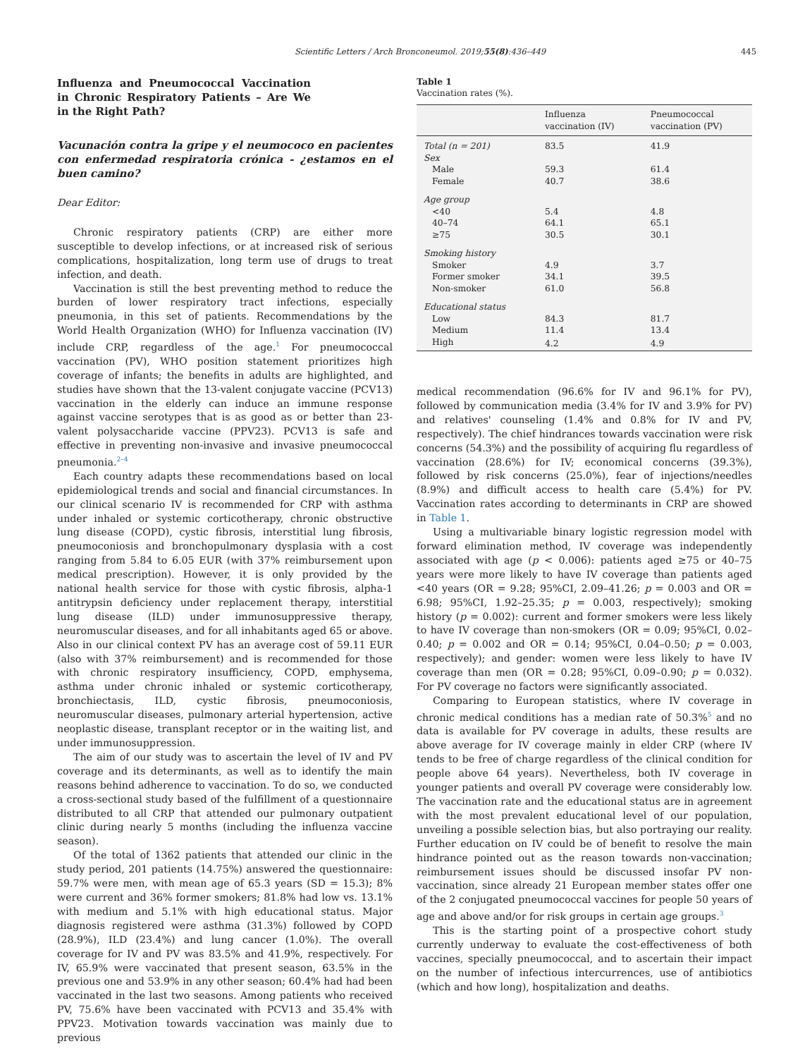Scientific Letters / Arch Bronconeumol. 2019;55(8):436–449 445
Influenza and Pneumococcal Vaccination in Chronic Respiratory Patients – Are We in the Right Path?
Vacunación contra la gripe y el neumococo en pacientes con enfermedad respiratoria crónica - ¿estamos en el buen camino?
Dear Editor:
Chronic respiratory patients (CRP) are either more susceptible to develop infections, or at increased risk of serious complications, hospitalization, long term use of drugs to treat infection, and death.
Vaccination is still the best preventing method to reduce the burden of lower respiratory tract infections, especially pneumonia, in this set of patients. Recommendations by the World Health Organization (WHO) for Influenza vaccination (IV) include CRP, regardless of the age.<sup>1</sup> For pneumococcal vaccination (PV), WHO position statement prioritizes high coverage of infants; the benefits in adults are highlighted, and studies have shown that the 13-valent conjugate vaccine (PCV13) vaccination in the elderly can induce an immune response against vaccine serotypes that is as good as or better than 23-valent polysaccharide vaccine (PPV23). PCV13 is safe and effective in preventing non-invasive and invasive pneumococcal pneumonia.<sup>2–4</sup>
Each country adapts these recommendations based on local epidemiological trends and social and financial circumstances. In our clinical scenario IV is recommended for CRP with asthma under inhaled or systemic corticotherapy, chronic obstructive lung disease (COPD), cystic fibrosis, interstitial lung fibrosis, pneumoconiosis and bronchopulmonary dysplasia with a cost ranging from 5.84 to 6.05 EUR (with 37% reimbursement upon medical prescription). However, it is only provided by the national health service for those with cystic fibrosis, alpha-1 antitrypsin deficiency under replacement therapy, interstitial lung disease (ILD) under immunosuppressive therapy, neuromuscular diseases, and for all inhabitants aged 65 or above. Also in our clinical context PV has an average cost of 59.11 EUR (also with 37% reimbursement) and is recommended for those with chronic respiratory insufficiency, COPD, emphysema, asthma under chronic inhaled or systemic corticotherapy, bronchiectasis, ILD, cystic fibrosis, pneumoconiosis, neuromuscular diseases, pulmonary arterial hypertension, active neoplastic disease, transplant receptor or in the waiting list, and under immunosuppression.
The aim of our study was to ascertain the level of IV and PV coverage and its determinants, as well as to identify the main reasons behind adherence to vaccination. To do so, we conducted a cross-sectional study based of the fulfillment of a questionnaire distributed to all CRP that attended our pulmonary outpatient clinic during nearly 5 months (including the influenza vaccine season).
Of the total of 1362 patients that attended our clinic in the study period, 201 patients (14.75%) answered the questionnaire: 59.7% were men, with mean age of 65.3 years (SD = 15.3); 8% were current and 36% former smokers; 81.8% had low vs. 13.1% with medium and 5.1% with high educational status. Major diagnosis registered were asthma (31.3%) followed by COPD (28.9%), ILD (23.4%) and lung cancer (1.0%). The overall coverage for IV and PV was 83.5% and 41.9%, respectively. For IV, 65.9% were vaccinated that present season, 63.5% in the previous one and 53.9% in any other season; 60.4% had had been vaccinated in the last two seasons. Among patients who received PV, 75.6% have been vaccinated with PCV13 and 35.4% with PPV23. Motivation towards vaccination was mainly due to previous
Table 1
Vaccination rates (%).
| | Influenza vaccination (IV) | Pneumococcal vaccination (PV) |
| --- | --- | --- |
| Total (n = 201) | 83.5 | 41.9 |
| Sex | | |
| Male | 59.3 | 61.4 |
| Female | 40.7 | 38.6 |
| Age group | | |
| <40 | 5.4 | 4.8 |
| 40–74 | 64.1 | 65.1 |
| ≥75 | 30.5 | 30.1 |
| Smoking history | | |
| Smoker | 4.9 | 3.7 |
| Former smoker | 34.1 | 39.5 |
| Non-smoker | 61.0 | 56.8 |
| Educational status | | |
| Low | 84.3 | 81.7 |
| Medium | 11.4 | 13.4 |
| High | 4.2 | 4.9 |
medical recommendation (96.6% for IV and 96.1% for PV), followed by communication media (3.4% for IV and 3.9% for PV) and relatives' counseling (1.4% and 0.8% for IV and PV, respectively). The chief hindrances towards vaccination were risk concerns (54.3%) and the possibility of acquiring flu regardless of vaccination (28.6%) for IV; economical concerns (39.3%), followed by risk concerns (25.0%), fear of injections/needles (8.9%) and difficult access to health care (5.4%) for PV. Vaccination rates according to determinants in CRP are showed in Table 1.
Using a multivariable binary logistic regression model with forward elimination method, IV coverage was independently associated with age (p < 0.006): patients aged ≥75 or 40–75 years were more likely to have IV coverage than patients aged <40 years (OR = 9.28; 95%CI, 2.09–41.26; p = 0.003 and OR = 6.98; 95%CI, 1.92–25.35; p = 0.003, respectively); smoking history (p = 0.002): current and former smokers were less likely to have IV coverage than non-smokers (OR = 0.09; 95%CI, 0.02–0.40; p = 0.002 and OR = 0.14; 95%CI, 0.04–0.50; p = 0.003, respectively); and gender: women were less likely to have IV coverage than men (OR = 0.28; 95%CI, 0.09–0.90; p = 0.032). For PV coverage no factors were significantly associated.
Comparing to European statistics, where IV coverage in chronic medical conditions has a median rate of 50.3%<sup>5</sup> and no data is available for PV coverage in adults, these results are above average for IV coverage mainly in elder CRP (where IV tends to be free of charge regardless of the clinical condition for people above 64 years). Nevertheless, both IV coverage in younger patients and overall PV coverage were considerably low. The vaccination rate and the educational status are in agreement with the most prevalent educational level of our population, unveiling a possible selection bias, but also portraying our reality. Further education on IV could be of benefit to resolve the main hindrance pointed out as the reason towards non-vaccination; reimbursement issues should be discussed insofar PV non-vaccination, since already 21 European member states offer one of the 2 conjugated pneumococcal vaccines for people 50 years of age and above and/or for risk groups in certain age groups.<sup>3</sup>
This is the starting point of a prospective cohort study currently underway to evaluate the cost-effectiveness of both vaccines, specially pneumococcal, and to ascertain their impact on the number of infectious intercurrences, use of antibiotics (which and how long), hospitalization and deaths.